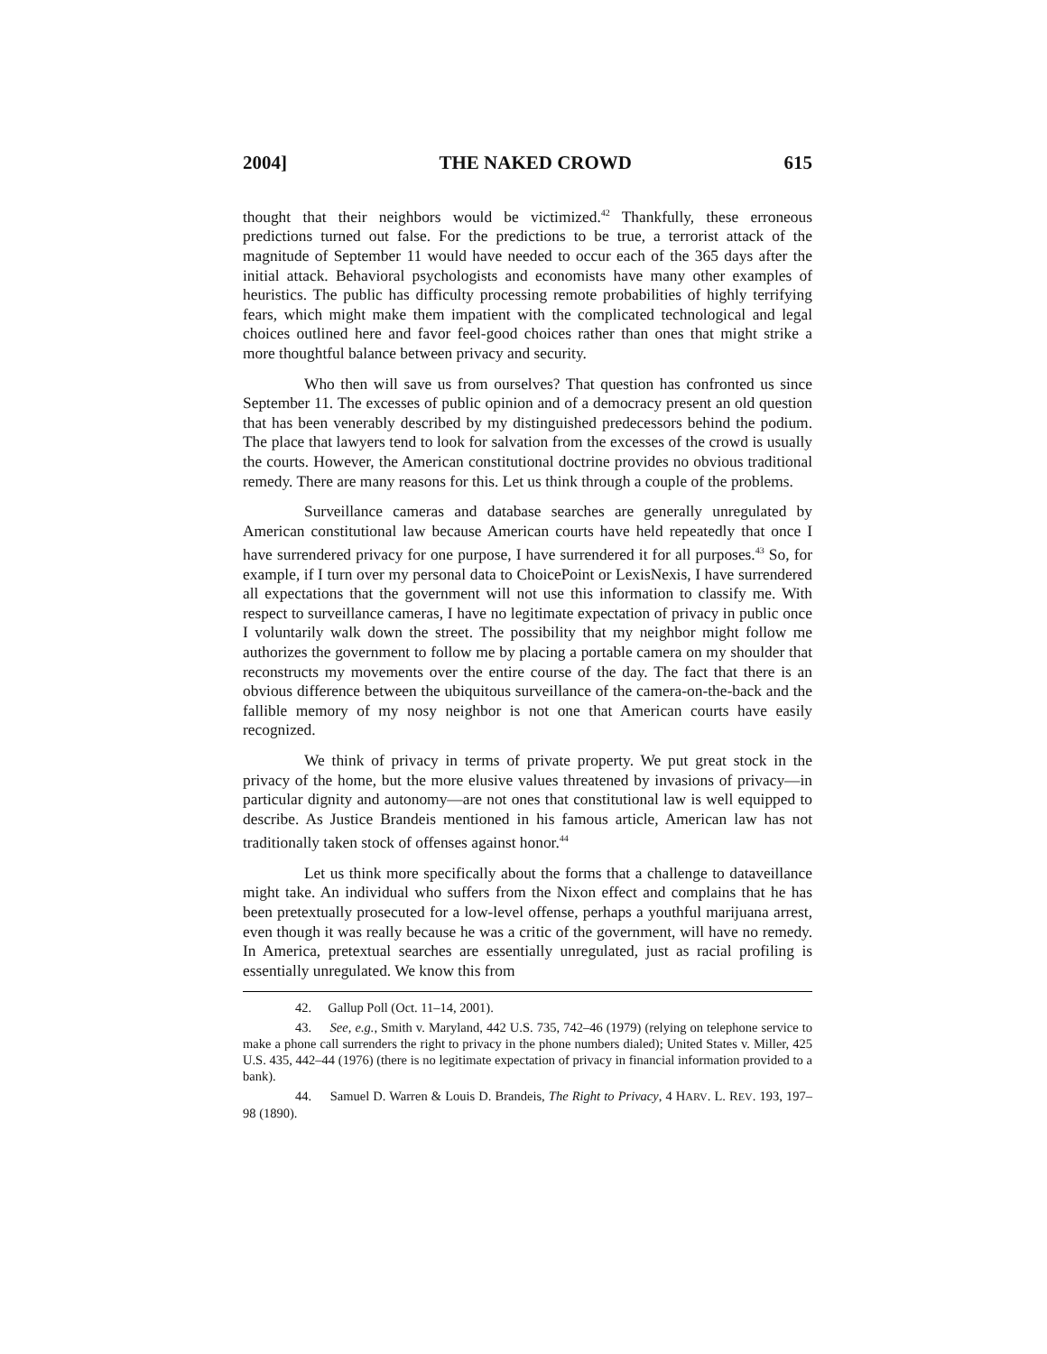2004] THE NAKED CROWD 615
thought that their neighbors would be victimized.<sup>42</sup> Thankfully, these erroneous predictions turned out false. For the predictions to be true, a terrorist attack of the magnitude of September 11 would have needed to occur each of the 365 days after the initial attack. Behavioral psychologists and economists have many other examples of heuristics. The public has difficulty processing remote probabilities of highly terrifying fears, which might make them impatient with the complicated technological and legal choices outlined here and favor feel-good choices rather than ones that might strike a more thoughtful balance between privacy and security.
Who then will save us from ourselves? That question has confronted us since September 11. The excesses of public opinion and of a democracy present an old question that has been venerably described by my distinguished predecessors behind the podium. The place that lawyers tend to look for salvation from the excesses of the crowd is usually the courts. However, the American constitutional doctrine provides no obvious traditional remedy. There are many reasons for this. Let us think through a couple of the problems.
Surveillance cameras and database searches are generally unregulated by American constitutional law because American courts have held repeatedly that once I have surrendered privacy for one purpose, I have surrendered it for all purposes.<sup>43</sup> So, for example, if I turn over my personal data to ChoicePoint or LexisNexis, I have surrendered all expectations that the government will not use this information to classify me. With respect to surveillance cameras, I have no legitimate expectation of privacy in public once I voluntarily walk down the street. The possibility that my neighbor might follow me authorizes the government to follow me by placing a portable camera on my shoulder that reconstructs my movements over the entire course of the day. The fact that there is an obvious difference between the ubiquitous surveillance of the camera-on-the-back and the fallible memory of my nosy neighbor is not one that American courts have easily recognized.
We think of privacy in terms of private property. We put great stock in the privacy of the home, but the more elusive values threatened by invasions of privacy—in particular dignity and autonomy—are not ones that constitutional law is well equipped to describe. As Justice Brandeis mentioned in his famous article, American law has not traditionally taken stock of offenses against honor.<sup>44</sup>
Let us think more specifically about the forms that a challenge to dataveillance might take. An individual who suffers from the Nixon effect and complains that he has been pretextually prosecuted for a low-level offense, perhaps a youthful marijuana arrest, even though it was really because he was a critic of the government, will have no remedy. In America, pretextual searches are essentially unregulated, just as racial profiling is essentially unregulated. We know this from
42. Gallup Poll (Oct. 11–14, 2001).
43. See, e.g., Smith v. Maryland, 442 U.S. 735, 742–46 (1979) (relying on telephone service to make a phone call surrenders the right to privacy in the phone numbers dialed); United States v. Miller, 425 U.S. 435, 442–44 (1976) (there is no legitimate expectation of privacy in financial information provided to a bank).
44. Samuel D. Warren & Louis D. Brandeis, The Right to Privacy, 4 HARV. L. REV. 193, 197–98 (1890).